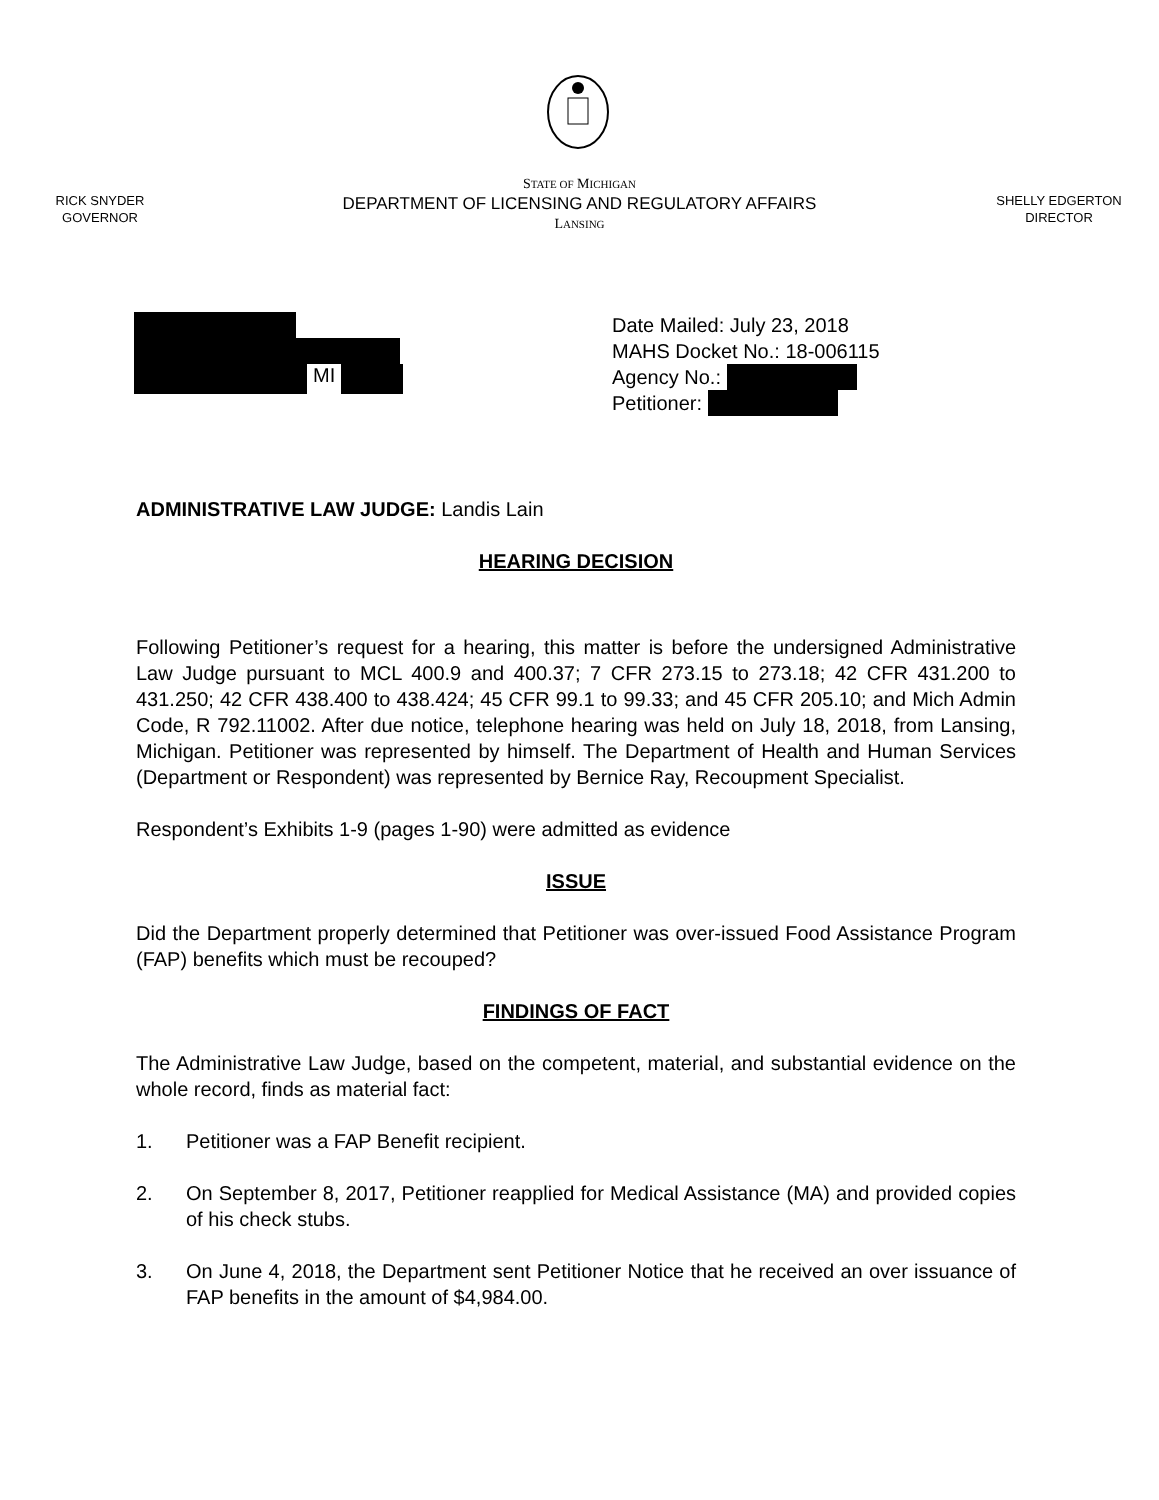RICK SNYDER
GOVERNOR
STATE OF MICHIGAN
DEPARTMENT OF LICENSING AND REGULATORY AFFAIRS
LANSING
SHELLY EDGERTON
DIRECTOR
MI
Date Mailed: July 23, 2018
MAHS Docket No.: 18-006115
Agency No.:
Petitioner:
ADMINISTRATIVE LAW JUDGE: Landis Lain
HEARING DECISION
Following Petitioner’s request for a hearing, this matter is before the undersigned Administrative Law Judge pursuant to MCL 400.9 and 400.37; 7 CFR 273.15 to 273.18; 42 CFR 431.200 to 431.250; 42 CFR 438.400 to 438.424; 45 CFR 99.1 to 99.33; and 45 CFR 205.10; and Mich Admin Code, R 792.11002. After due notice, telephone hearing was held on July 18, 2018, from Lansing, Michigan. Petitioner was represented by himself. The Department of Health and Human Services (Department or Respondent) was represented by Bernice Ray, Recoupment Specialist.
Respondent’s Exhibits 1-9 (pages 1-90) were admitted as evidence
ISSUE
Did the Department properly determined that Petitioner was over-issued Food Assistance Program (FAP) benefits which must be recouped?
FINDINGS OF FACT
The Administrative Law Judge, based on the competent, material, and substantial evidence on the whole record, finds as material fact:
1. Petitioner was a FAP Benefit recipient.
2. On September 8, 2017, Petitioner reapplied for Medical Assistance (MA) and provided copies of his check stubs.
3. On June 4, 2018, the Department sent Petitioner Notice that he received an over issuance of FAP benefits in the amount of $4,984.00.